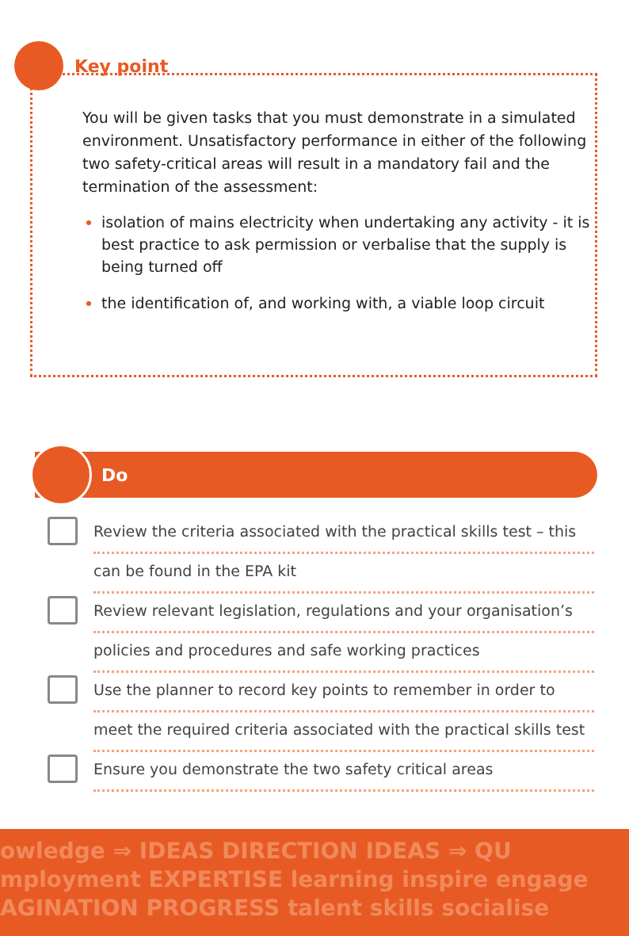Key point
You will be given tasks that you must demonstrate in a simulated environment. Unsatisfactory performance in either of the following two safety-critical areas will result in a mandatory fail and the termination of the assessment:
isolation of mains electricity when undertaking any activity - it is best practice to ask permission or verbalise that the supply is being turned off
the identification of, and working with, a viable loop circuit
Do
Review the criteria associated with the practical skills test – this
can be found in the EPA kit
Review relevant legislation, regulations and your organisation’s
policies and procedures and safe working practices
Use the planner to record key points to remember in order to
meet the required criteria associated with the practical skills test
Ensure you demonstrate the two safety critical areas
owledge ⇒ IDEAS DIRECTION IDEAS ⇒ QU
mployment EXPERTISE learning inspire engage
AGINATION PROGRESS talent skills socialise